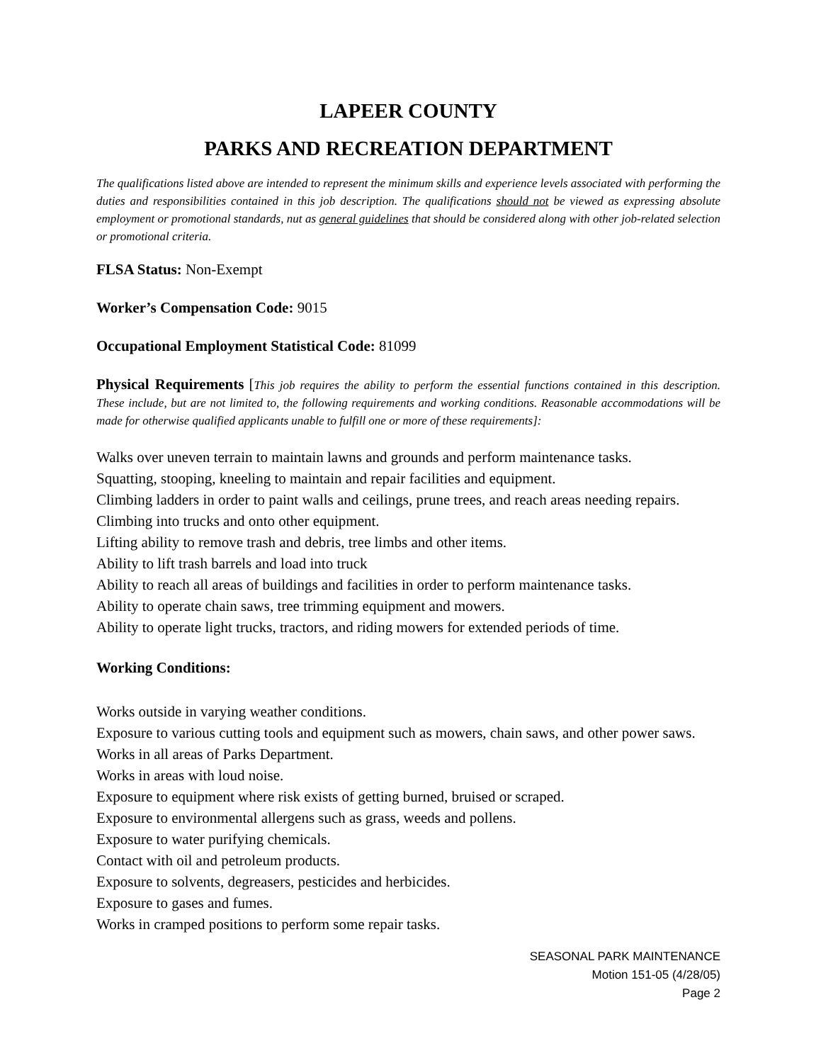LAPEER COUNTY
PARKS AND RECREATION DEPARTMENT
The qualifications listed above are intended to represent the minimum skills and experience levels associated with performing the duties and responsibilities contained in this job description. The qualifications should not be viewed as expressing absolute employment or promotional standards, nut as general guidelines that should be considered along with other job-related selection or promotional criteria.
FLSA Status: Non-Exempt
Worker’s Compensation Code: 9015
Occupational Employment Statistical Code: 81099
Physical Requirements [This job requires the ability to perform the essential functions contained in this description. These include, but are not limited to, the following requirements and working conditions. Reasonable accommodations will be made for otherwise qualified applicants unable to fulfill one or more of these requirements]:
Walks over uneven terrain to maintain lawns and grounds and perform maintenance tasks.
Squatting, stooping, kneeling to maintain and repair facilities and equipment.
Climbing ladders in order to paint walls and ceilings, prune trees, and reach areas needing repairs.
Climbing into trucks and onto other equipment.
Lifting ability to remove trash and debris, tree limbs and other items.
Ability to lift trash barrels and load into truck
Ability to reach all areas of buildings and facilities in order to perform maintenance tasks.
Ability to operate chain saws, tree trimming equipment and mowers.
Ability to operate light trucks, tractors, and riding mowers for extended periods of time.
Working Conditions:
Works outside in varying weather conditions.
Exposure to various cutting tools and equipment such as mowers, chain saws, and other power saws.
Works in all areas of Parks Department.
Works in areas with loud noise.
Exposure to equipment where risk exists of getting burned, bruised or scraped.
Exposure to environmental allergens such as grass, weeds and pollens.
Exposure to water purifying chemicals.
Contact with oil and petroleum products.
Exposure to solvents, degreasers, pesticides and herbicides.
Exposure to gases and fumes.
Works in cramped positions to perform some repair tasks.
SEASONAL PARK MAINTENANCE
Motion 151-05 (4/28/05)
Page 2